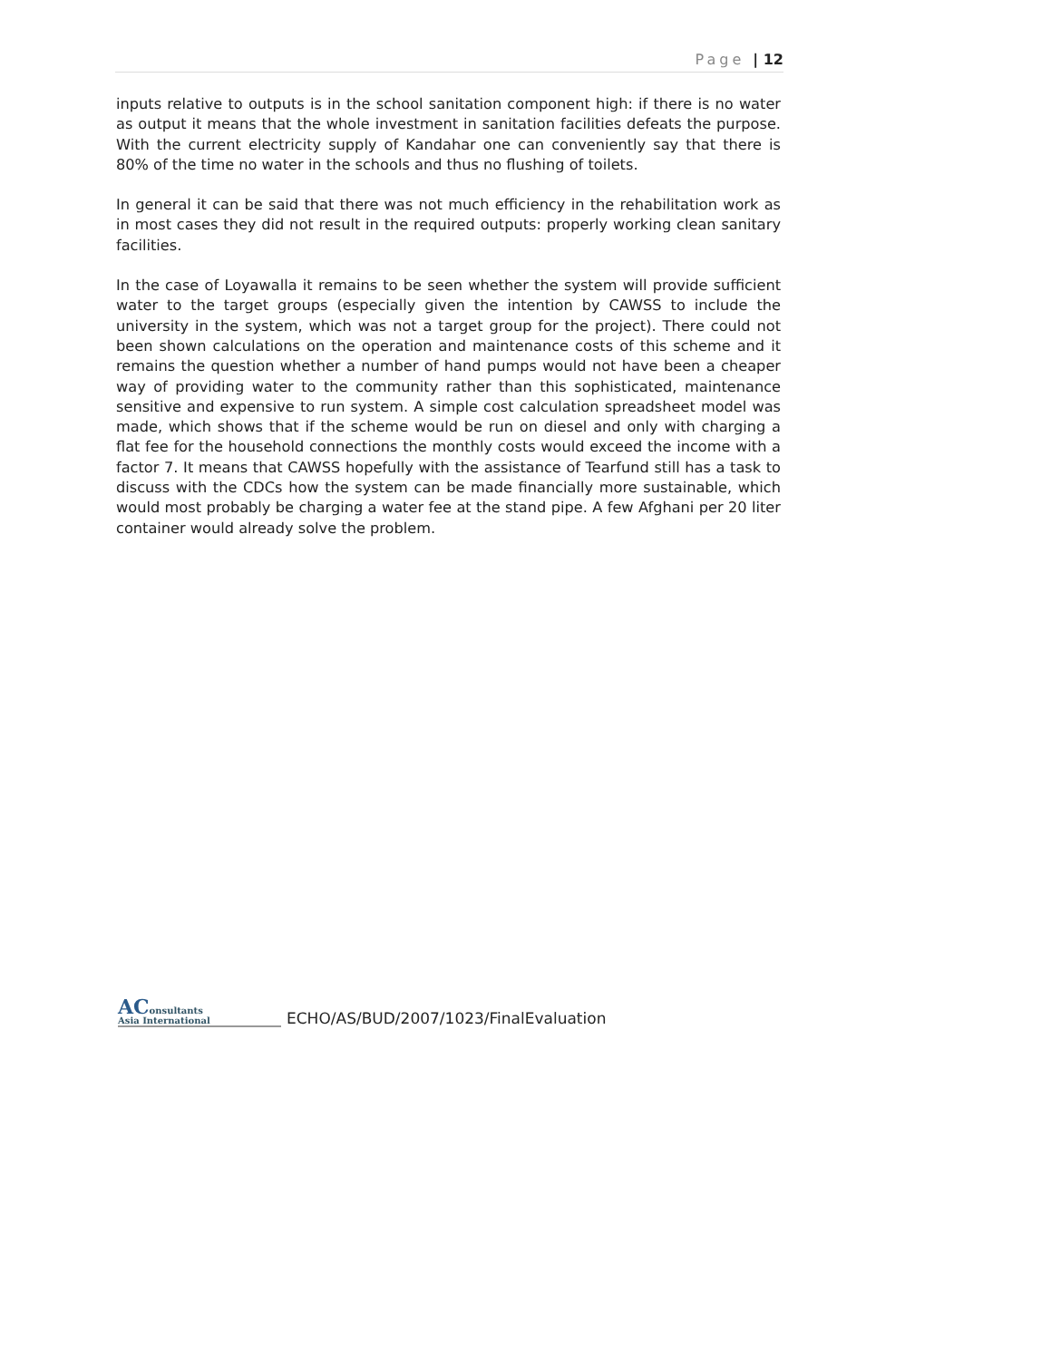Page | 12
inputs relative to outputs is in the school sanitation component high: if there is no water as output it means that the whole investment in sanitation facilities defeats the purpose. With the current electricity supply of Kandahar one can conveniently say that there is 80% of the time no water in the schools and thus no flushing of toilets.
In general it can be said that there was not much efficiency in the rehabilitation work as in most cases they did not result in the required outputs: properly working clean sanitary facilities.
In the case of Loyawalla it remains to be seen whether the system will provide sufficient water to the target groups (especially given the intention by CAWSS to include the university in the system, which was not a target group for the project). There could not been shown calculations on the operation and maintenance costs of this scheme and it remains the question whether a number of hand pumps would not have been a cheaper way of providing water to the community rather than this sophisticated, maintenance sensitive and expensive to run system. A simple cost calculation spreadsheet model was made, which shows that if the scheme would be run on diesel and only with charging a flat fee for the household connections the monthly costs would exceed the income with a factor 7. It means that CAWSS hopefully with the assistance of Tearfund still has a task to discuss with the CDCs how the system can be made financially more sustainable, which would most probably be charging a water fee at the stand pipe. A few Afghani per 20 liter container would already solve the problem.
AConsultants
Asia International
ECHO/AS/BUD/2007/1023/FinalEvaluation